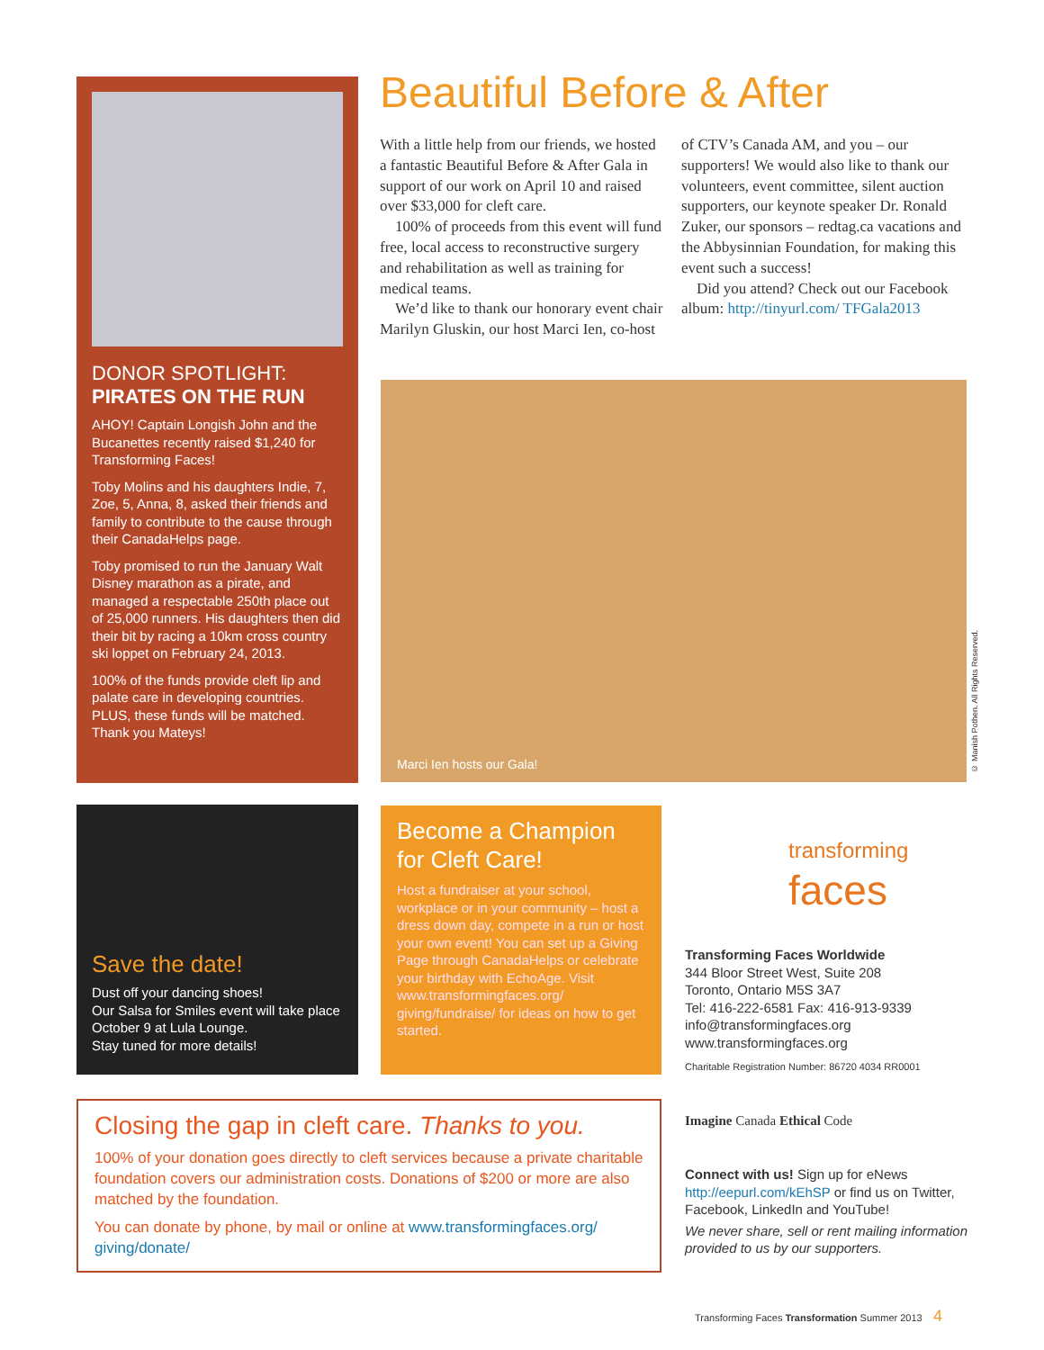DONOR SPOTLIGHT:
PIRATES ON THE RUN
AHOY! Captain Longish John and the Bucanettes recently raised $1,240 for Transforming Faces!
Toby Molins and his daughters Indie, 7, Zoe, 5, Anna, 8, asked their friends and family to contribute to the cause through their CanadaHelps page.
Toby promised to run the January Walt Disney marathon as a pirate, and managed a respectable 250th place out of 25,000 runners. His daughters then did their bit by racing a 10km cross country ski loppet on February 24, 2013.
100% of the funds provide cleft lip and palate care in developing countries. PLUS, these funds will be matched. Thank you Mateys!
Beautiful Before & After
With a little help from our friends, we hosted a fantastic Beautiful Before & After Gala in support of our work on April 10 and raised over $33,000 for cleft care.
100% of proceeds from this event will fund free, local access to reconstructive surgery and rehabilitation as well as training for medical teams.
We’d like to thank our honorary event chair Marilyn Gluskin, our host Marci Ien, co-host of CTV’s Canada AM, and you – our supporters! We would also like to thank our volunteers, event committee, silent auction supporters, our keynote speaker Dr. Ronald Zuker, our sponsors – redtag.ca vacations and the Abbysinnian Foundation, for making this event such a success!
Did you attend? Check out our Facebook album: http://tinyurl.com/ TFGala2013
Marci Ien hosts our Gala!
© Manish Pothen. All Rights Reserved.
Save the date!
Dust off your dancing shoes!
Our Salsa for Smiles event will take place October 9 at Lula Lounge.
Stay tuned for more details!
Become a Champion for Cleft Care!
Host a fundraiser at your school, workplace or in your community – host a dress down day, compete in a run or host your own event! You can set up a Giving Page through CanadaHelps or celebrate your birthday with EchoAge. Visit www.transformingfaces.org/ giving/fundraise/ for ideas on how to get started.
transforming
faces
Transforming Faces Worldwide
344 Bloor Street West, Suite 208
Toronto, Ontario M5S 3A7
Tel: 416-222-6581 Fax: 416-913-9339
info@transformingfaces.org
www.transformingfaces.org
Charitable Registration Number: 86720 4034 RR0001
Imagine Canada Ethical Code
Connect with us! Sign up for eNews http://eepurl.com/kEhSP or find us on Twitter, Facebook, LinkedIn and YouTube!
We never share, sell or rent mailing information provided to us by our supporters.
Closing the gap in cleft care. Thanks to you.
100% of your donation goes directly to cleft services because a private charitable foundation covers our administration costs. Donations of $200 or more are also matched by the foundation.
You can donate by phone, by mail or online at www.transformingfaces.org/ giving/donate/
Transforming Faces Transformation Summer 2013 4